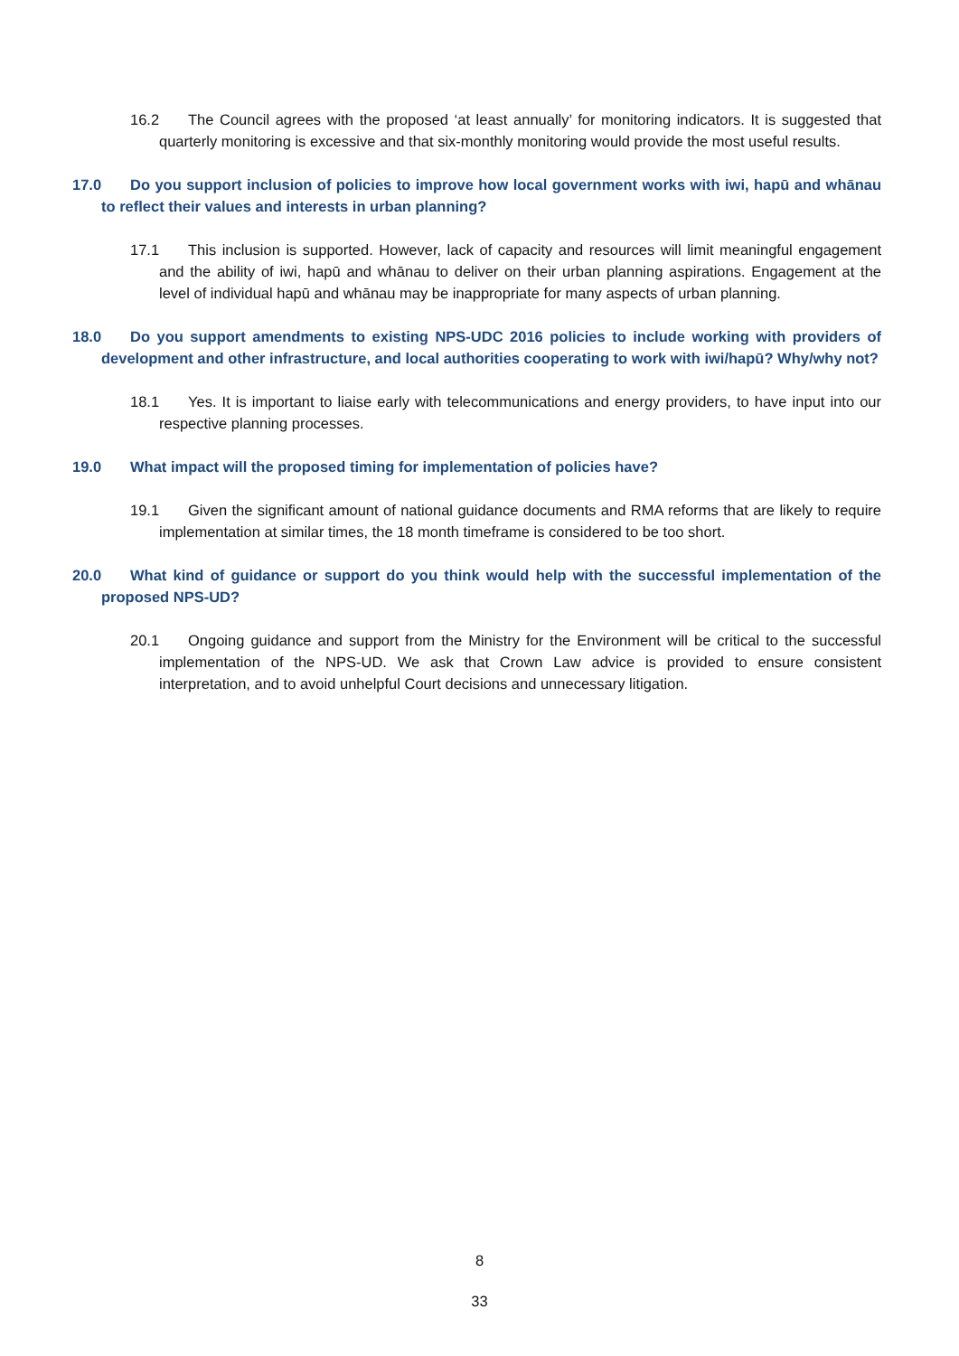16.2 The Council agrees with the proposed ‘at least annually’ for monitoring indicators. It is suggested that quarterly monitoring is excessive and that six-monthly monitoring would provide the most useful results.
17.0 Do you support inclusion of policies to improve how local government works with iwi, hapū and whānau to reflect their values and interests in urban planning?
17.1 This inclusion is supported. However, lack of capacity and resources will limit meaningful engagement and the ability of iwi, hapū and whānau to deliver on their urban planning aspirations. Engagement at the level of individual hapū and whānau may be inappropriate for many aspects of urban planning.
18.0 Do you support amendments to existing NPS-UDC 2016 policies to include working with providers of development and other infrastructure, and local authorities cooperating to work with iwi/hapū? Why/why not?
18.1 Yes. It is important to liaise early with telecommunications and energy providers, to have input into our respective planning processes.
19.0 What impact will the proposed timing for implementation of policies have?
19.1 Given the significant amount of national guidance documents and RMA reforms that are likely to require implementation at similar times, the 18 month timeframe is considered to be too short.
20.0 What kind of guidance or support do you think would help with the successful implementation of the proposed NPS-UD?
20.1 Ongoing guidance and support from the Ministry for the Environment will be critical to the successful implementation of the NPS-UD. We ask that Crown Law advice is provided to ensure consistent interpretation, and to avoid unhelpful Court decisions and unnecessary litigation.
8
33